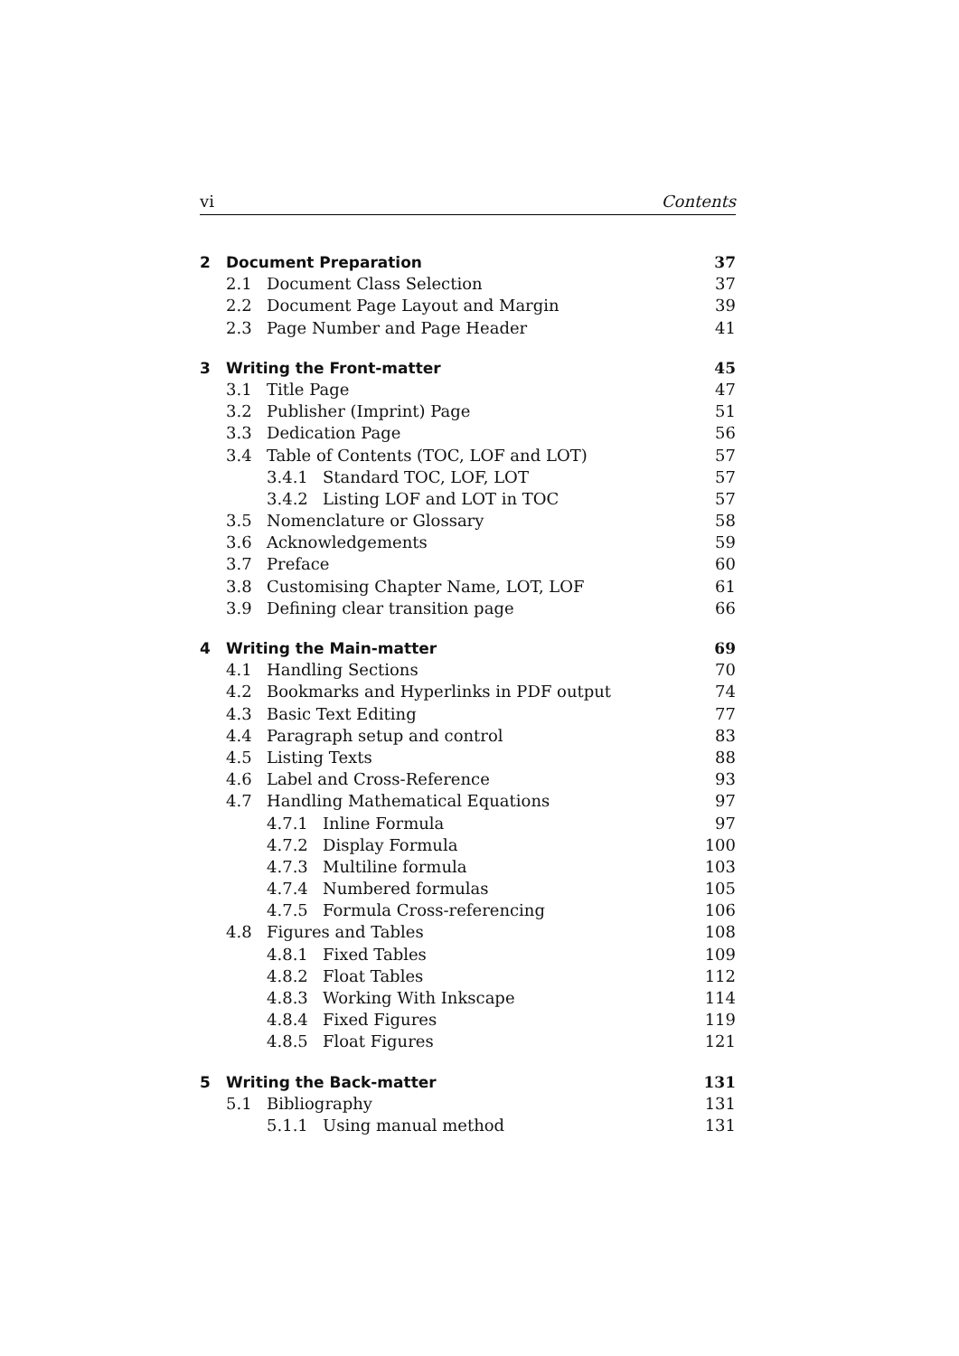vi Contents
2 Document Preparation 37
2.1 Document Class Selection 37
2.2 Document Page Layout and Margin 39
2.3 Page Number and Page Header 41
3 Writing the Front-matter 45
3.1 Title Page 47
3.2 Publisher (Imprint) Page 51
3.3 Dedication Page 56
3.4 Table of Contents (TOC, LOF and LOT) 57
3.4.1 Standard TOC, LOF, LOT 57
3.4.2 Listing LOF and LOT in TOC 57
3.5 Nomenclature or Glossary 58
3.6 Acknowledgements 59
3.7 Preface 60
3.8 Customising Chapter Name, LOT, LOF 61
3.9 Defining clear transition page 66
4 Writing the Main-matter 69
4.1 Handling Sections 70
4.2 Bookmarks and Hyperlinks in PDF output 74
4.3 Basic Text Editing 77
4.4 Paragraph setup and control 83
4.5 Listing Texts 88
4.6 Label and Cross-Reference 93
4.7 Handling Mathematical Equations 97
4.7.1 Inline Formula 97
4.7.2 Display Formula 100
4.7.3 Multiline formula 103
4.7.4 Numbered formulas 105
4.7.5 Formula Cross-referencing 106
4.8 Figures and Tables 108
4.8.1 Fixed Tables 109
4.8.2 Float Tables 112
4.8.3 Working With Inkscape 114
4.8.4 Fixed Figures 119
4.8.5 Float Figures 121
5 Writing the Back-matter 131
5.1 Bibliography 131
5.1.1 Using manual method 131